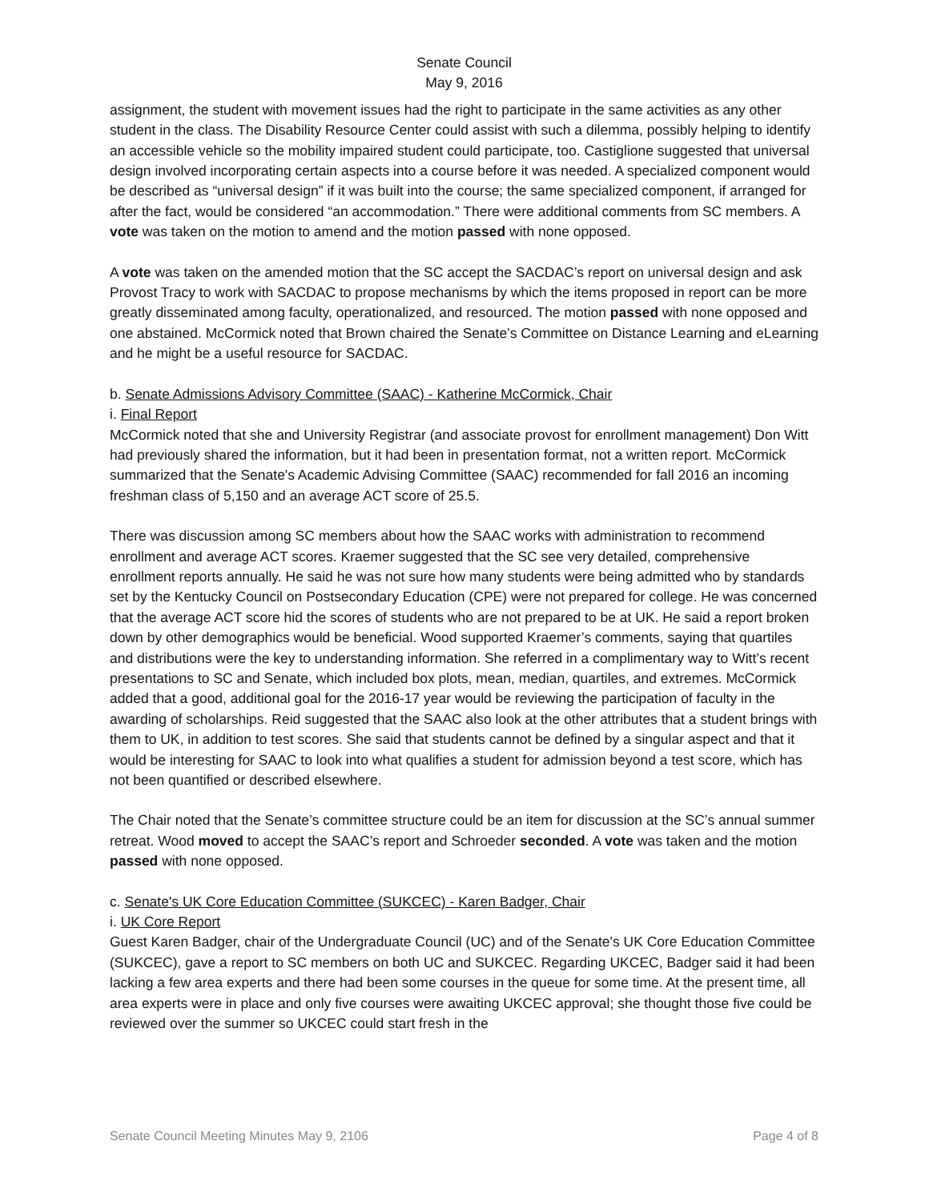Senate Council
May 9, 2016
assignment, the student with movement issues had the right to participate in the same activities as any other student in the class. The Disability Resource Center could assist with such a dilemma, possibly helping to identify an accessible vehicle so the mobility impaired student could participate, too. Castiglione suggested that universal design involved incorporating certain aspects into a course before it was needed. A specialized component would be described as “universal design” if it was built into the course; the same specialized component, if arranged for after the fact, would be considered “an accommodation.” There were additional comments from SC members. A vote was taken on the motion to amend and the motion passed with none opposed.
A vote was taken on the amended motion that the SC accept the SACDAC’s report on universal design and ask Provost Tracy to work with SACDAC to propose mechanisms by which the items proposed in report can be more greatly disseminated among faculty, operationalized, and resourced. The motion passed with none opposed and one abstained. McCormick noted that Brown chaired the Senate’s Committee on Distance Learning and eLearning and he might be a useful resource for SACDAC.
b. Senate Admissions Advisory Committee (SAAC) - Katherine McCormick, Chair
i. Final Report
McCormick noted that she and University Registrar (and associate provost for enrollment management) Don Witt had previously shared the information, but it had been in presentation format, not a written report. McCormick summarized that the Senate's Academic Advising Committee (SAAC) recommended for fall 2016 an incoming freshman class of 5,150 and an average ACT score of 25.5.
There was discussion among SC members about how the SAAC works with administration to recommend enrollment and average ACT scores. Kraemer suggested that the SC see very detailed, comprehensive enrollment reports annually. He said he was not sure how many students were being admitted who by standards set by the Kentucky Council on Postsecondary Education (CPE) were not prepared for college. He was concerned that the average ACT score hid the scores of students who are not prepared to be at UK. He said a report broken down by other demographics would be beneficial. Wood supported Kraemer’s comments, saying that quartiles and distributions were the key to understanding information. She referred in a complimentary way to Witt’s recent presentations to SC and Senate, which included box plots, mean, median, quartiles, and extremes. McCormick added that a good, additional goal for the 2016-17 year would be reviewing the participation of faculty in the awarding of scholarships. Reid suggested that the SAAC also look at the other attributes that a student brings with them to UK, in addition to test scores. She said that students cannot be defined by a singular aspect and that it would be interesting for SAAC to look into what qualifies a student for admission beyond a test score, which has not been quantified or described elsewhere.
The Chair noted that the Senate’s committee structure could be an item for discussion at the SC’s annual summer retreat. Wood moved to accept the SAAC’s report and Schroeder seconded. A vote was taken and the motion passed with none opposed.
c. Senate's UK Core Education Committee (SUKCEC) - Karen Badger, Chair
i. UK Core Report
Guest Karen Badger, chair of the Undergraduate Council (UC) and of the Senate's UK Core Education Committee (SUKCEC), gave a report to SC members on both UC and SUKCEC. Regarding UKCEC, Badger said it had been lacking a few area experts and there had been some courses in the queue for some time. At the present time, all area experts were in place and only five courses were awaiting UKCEC approval; she thought those five could be reviewed over the summer so UKCEC could start fresh in the
Senate Council Meeting Minutes May 9, 2106 Page 4 of 8